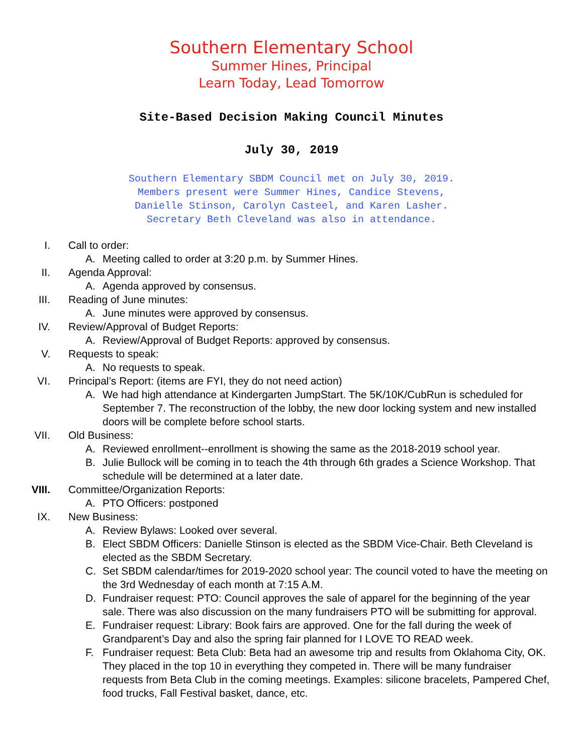Southern Elementary School
Summer Hines, Principal
Learn Today, Lead Tomorrow
Site-Based Decision Making Council Minutes
July 30, 2019
Southern Elementary SBDM Council met on July 30, 2019.
Members present were Summer Hines, Candice Stevens,
Danielle Stinson, Carolyn Casteel, and Karen Lasher.
Secretary Beth Cleveland was also in attendance.
I. Call to order:
A. Meeting called to order at 3:20 p.m. by Summer Hines.
II. Agenda Approval:
A. Agenda approved by consensus.
III. Reading of June minutes:
A. June minutes were approved by consensus.
IV. Review/Approval of Budget Reports:
A. Review/Approval of Budget Reports: approved by consensus.
V. Requests to speak:
A. No requests to speak.
VI. Principal’s Report: (items are FYI, they do not need action)
A. We had high attendance at Kindergarten JumpStart. The 5K/10K/CubRun is scheduled for September 7. The reconstruction of the lobby, the new door locking system and new installed doors will be complete before school starts.
VII. Old Business:
A. Reviewed enrollment--enrollment is showing the same as the 2018-2019 school year.
B. Julie Bullock will be coming in to teach the 4th through 6th grades a Science Workshop. That schedule will be determined at a later date.
VIII. Committee/Organization Reports:
A. PTO Officers: postponed
IX. New Business:
A. Review Bylaws: Looked over several.
B. Elect SBDM Officers: Danielle Stinson is elected as the SBDM Vice-Chair. Beth Cleveland is elected as the SBDM Secretary.
C. Set SBDM calendar/times for 2019-2020 school year: The council voted to have the meeting on the 3rd Wednesday of each month at 7:15 A.M.
D. Fundraiser request: PTO: Council approves the sale of apparel for the beginning of the year sale. There was also discussion on the many fundraisers PTO will be submitting for approval.
E. Fundraiser request: Library: Book fairs are approved. One for the fall during the week of Grandparent’s Day and also the spring fair planned for I LOVE TO READ week.
F. Fundraiser request: Beta Club: Beta had an awesome trip and results from Oklahoma City, OK. They placed in the top 10 in everything they competed in. There will be many fundraiser requests from Beta Club in the coming meetings. Examples: silicone bracelets, Pampered Chef, food trucks, Fall Festival basket, dance, etc.